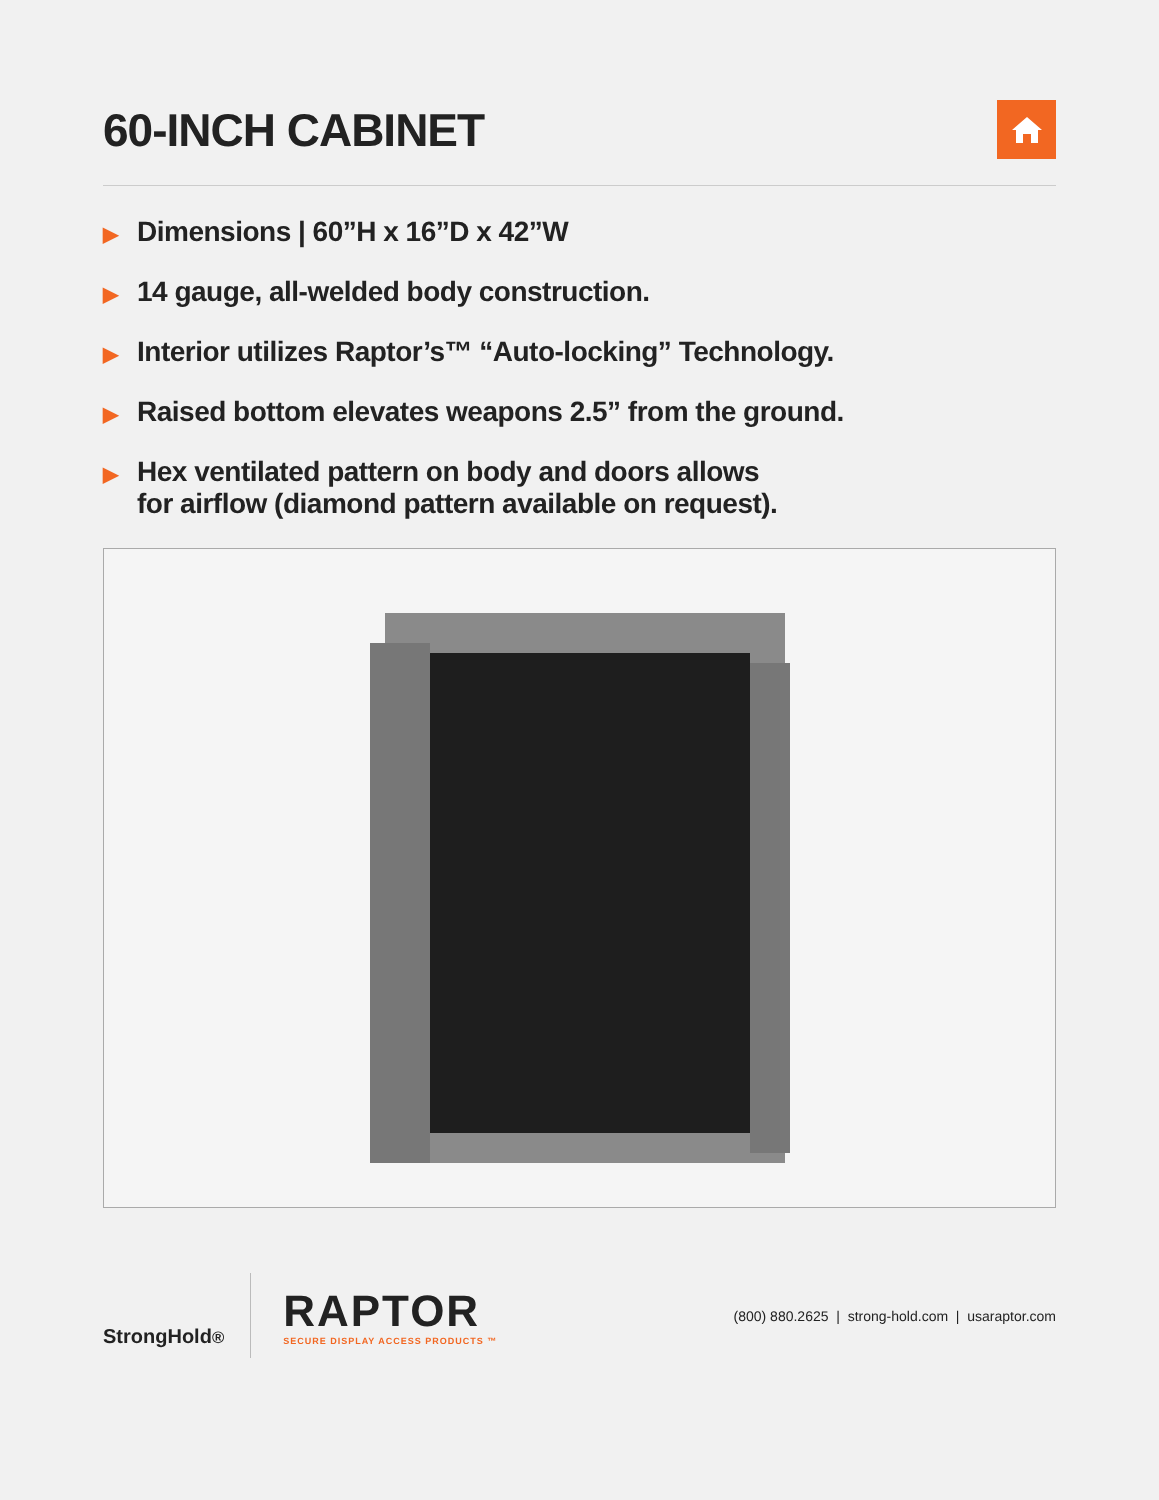60-INCH CABINET
▶ Dimensions | 60”H x 16”D x 42”W
▶ 14 gauge, all-welded body construction.
▶ Interior utilizes Raptor’s™ “Auto-locking” Technology.
▶ Raised bottom elevates weapons 2.5” from the ground.
▶ Hex ventilated pattern on body and doors allows
for airflow (diamond pattern available on request).
StrongHold<sup>®</sup>
RAPTOR
SECURE DISPLAY ACCESS PRODUCTS ™
(800) 880.2625 | strong-hold.com | usaraptor.com